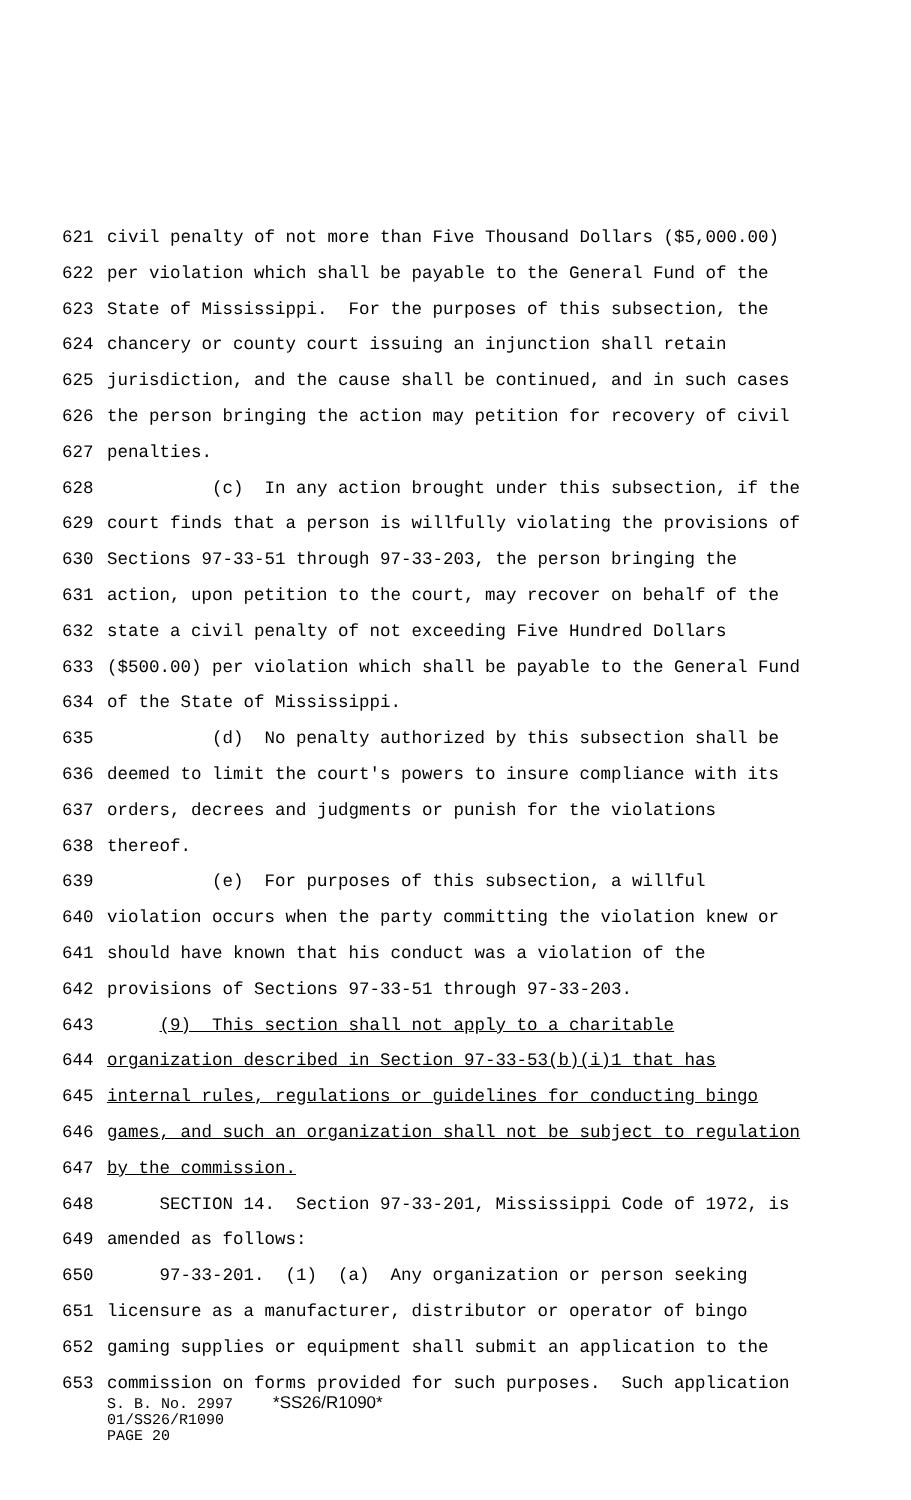621 civil penalty of not more than Five Thousand Dollars ($5,000.00)
622 per violation which shall be payable to the General Fund of the
623 State of Mississippi. For the purposes of this subsection, the
624 chancery or county court issuing an injunction shall retain
625 jurisdiction, and the cause shall be continued, and in such cases
626 the person bringing the action may petition for recovery of civil
627 penalties.
628 (c) In any action brought under this subsection, if the
629 court finds that a person is willfully violating the provisions of
630 Sections 97-33-51 through 97-33-203, the person bringing the
631 action, upon petition to the court, may recover on behalf of the
632 state a civil penalty of not exceeding Five Hundred Dollars
633 ($500.00) per violation which shall be payable to the General Fund
634 of the State of Mississippi.
635 (d) No penalty authorized by this subsection shall be
636 deemed to limit the court's powers to insure compliance with its
637 orders, decrees and judgments or punish for the violations
638 thereof.
639 (e) For purposes of this subsection, a willful
640 violation occurs when the party committing the violation knew or
641 should have known that his conduct was a violation of the
642 provisions of Sections 97-33-51 through 97-33-203.
643 (9) This section shall not apply to a charitable
644 organization described in Section 97-33-53(b)(i)1 that has
645 internal rules, regulations or guidelines for conducting bingo
646 games, and such an organization shall not be subject to regulation
647 by the commission.
648 SECTION 14. Section 97-33-201, Mississippi Code of 1972, is
649 amended as follows:
650 97-33-201. (1) (a) Any organization or person seeking
651 licensure as a manufacturer, distributor or operator of bingo
652 gaming supplies or equipment shall submit an application to the
653 commission on forms provided for such purposes. Such application
S. B. No. 2997 *SS26/R1090*
01/SS26/R1090
PAGE 20